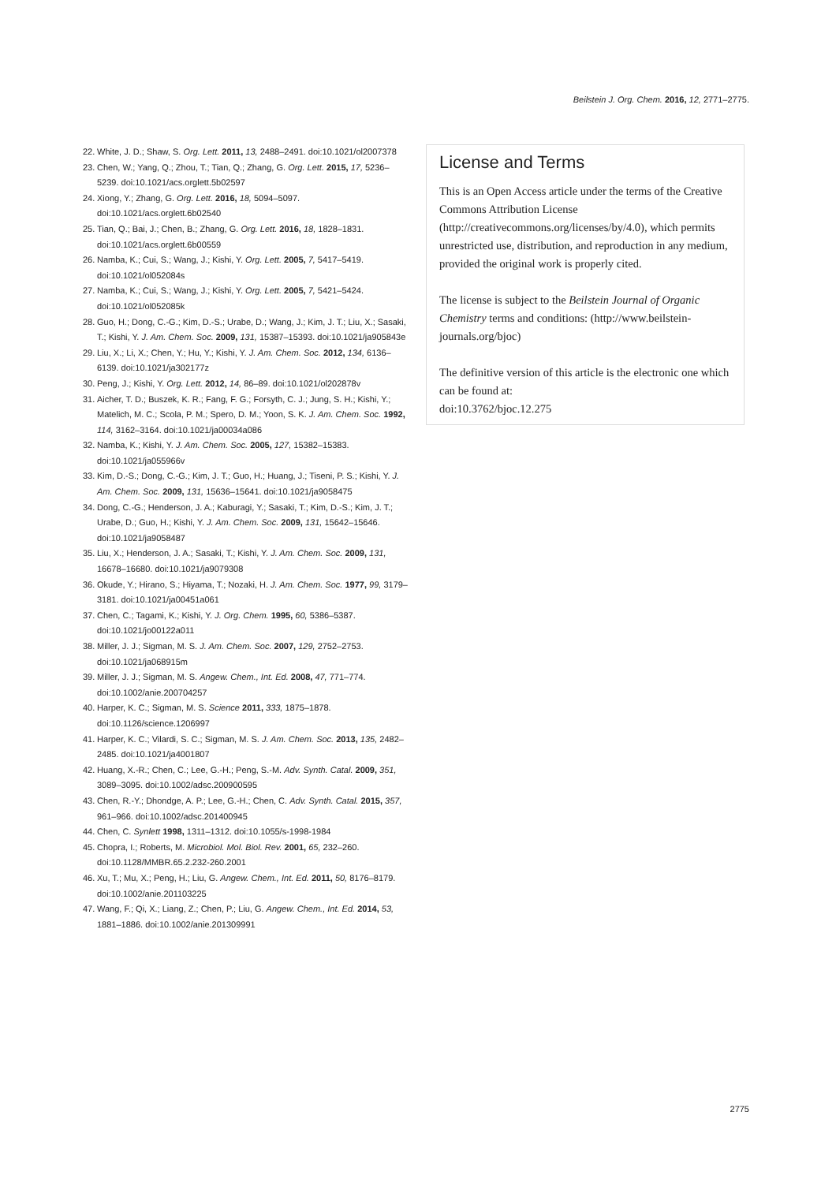Beilstein J. Org. Chem. 2016, 12, 2771–2775.
22. White, J. D.; Shaw, S. Org. Lett. 2011, 13, 2488–2491. doi:10.1021/ol2007378
23. Chen, W.; Yang, Q.; Zhou, T.; Tian, Q.; Zhang, G. Org. Lett. 2015, 17, 5236–5239. doi:10.1021/acs.orglett.5b02597
24. Xiong, Y.; Zhang, G. Org. Lett. 2016, 18, 5094–5097. doi:10.1021/acs.orglett.6b02540
25. Tian, Q.; Bai, J.; Chen, B.; Zhang, G. Org. Lett. 2016, 18, 1828–1831. doi:10.1021/acs.orglett.6b00559
26. Namba, K.; Cui, S.; Wang, J.; Kishi, Y. Org. Lett. 2005, 7, 5417–5419. doi:10.1021/ol052084s
27. Namba, K.; Cui, S.; Wang, J.; Kishi, Y. Org. Lett. 2005, 7, 5421–5424. doi:10.1021/ol052085k
28. Guo, H.; Dong, C.-G.; Kim, D.-S.; Urabe, D.; Wang, J.; Kim, J. T.; Liu, X.; Sasaki, T.; Kishi, Y. J. Am. Chem. Soc. 2009, 131, 15387–15393. doi:10.1021/ja905843e
29. Liu, X.; Li, X.; Chen, Y.; Hu, Y.; Kishi, Y. J. Am. Chem. Soc. 2012, 134, 6136–6139. doi:10.1021/ja302177z
30. Peng, J.; Kishi, Y. Org. Lett. 2012, 14, 86–89. doi:10.1021/ol202878v
31. Aicher, T. D.; Buszek, K. R.; Fang, F. G.; Forsyth, C. J.; Jung, S. H.; Kishi, Y.; Matelich, M. C.; Scola, P. M.; Spero, D. M.; Yoon, S. K. J. Am. Chem. Soc. 1992, 114, 3162–3164. doi:10.1021/ja00034a086
32. Namba, K.; Kishi, Y. J. Am. Chem. Soc. 2005, 127, 15382–15383. doi:10.1021/ja055966v
33. Kim, D.-S.; Dong, C.-G.; Kim, J. T.; Guo, H.; Huang, J.; Tiseni, P. S.; Kishi, Y. J. Am. Chem. Soc. 2009, 131, 15636–15641. doi:10.1021/ja9058475
34. Dong, C.-G.; Henderson, J. A.; Kaburagi, Y.; Sasaki, T.; Kim, D.-S.; Kim, J. T.; Urabe, D.; Guo, H.; Kishi, Y. J. Am. Chem. Soc. 2009, 131, 15642–15646. doi:10.1021/ja9058487
35. Liu, X.; Henderson, J. A.; Sasaki, T.; Kishi, Y. J. Am. Chem. Soc. 2009, 131, 16678–16680. doi:10.1021/ja9079308
36. Okude, Y.; Hirano, S.; Hiyama, T.; Nozaki, H. J. Am. Chem. Soc. 1977, 99, 3179–3181. doi:10.1021/ja00451a061
37. Chen, C.; Tagami, K.; Kishi, Y. J. Org. Chem. 1995, 60, 5386–5387. doi:10.1021/jo00122a011
38. Miller, J. J.; Sigman, M. S. J. Am. Chem. Soc. 2007, 129, 2752–2753. doi:10.1021/ja068915m
39. Miller, J. J.; Sigman, M. S. Angew. Chem., Int. Ed. 2008, 47, 771–774. doi:10.1002/anie.200704257
40. Harper, K. C.; Sigman, M. S. Science 2011, 333, 1875–1878. doi:10.1126/science.1206997
41. Harper, K. C.; Vilardi, S. C.; Sigman, M. S. J. Am. Chem. Soc. 2013, 135, 2482–2485. doi:10.1021/ja4001807
42. Huang, X.-R.; Chen, C.; Lee, G.-H.; Peng, S.-M. Adv. Synth. Catal. 2009, 351, 3089–3095. doi:10.1002/adsc.200900595
43. Chen, R.-Y.; Dhondge, A. P.; Lee, G.-H.; Chen, C. Adv. Synth. Catal. 2015, 357, 961–966. doi:10.1002/adsc.201400945
44. Chen, C. Synlett 1998, 1311–1312. doi:10.1055/s-1998-1984
45. Chopra, I.; Roberts, M. Microbiol. Mol. Biol. Rev. 2001, 65, 232–260. doi:10.1128/MMBR.65.2.232-260.2001
46. Xu, T.; Mu, X.; Peng, H.; Liu, G. Angew. Chem., Int. Ed. 2011, 50, 8176–8179. doi:10.1002/anie.201103225
47. Wang, F.; Qi, X.; Liang, Z.; Chen, P.; Liu, G. Angew. Chem., Int. Ed. 2014, 53, 1881–1886. doi:10.1002/anie.201309991
License and Terms
This is an Open Access article under the terms of the Creative Commons Attribution License (http://creativecommons.org/licenses/by/4.0), which permits unrestricted use, distribution, and reproduction in any medium, provided the original work is properly cited.
The license is subject to the Beilstein Journal of Organic Chemistry terms and conditions: (http://www.beilstein-journals.org/bjoc)
The definitive version of this article is the electronic one which can be found at:
doi:10.3762/bjoc.12.275
2775